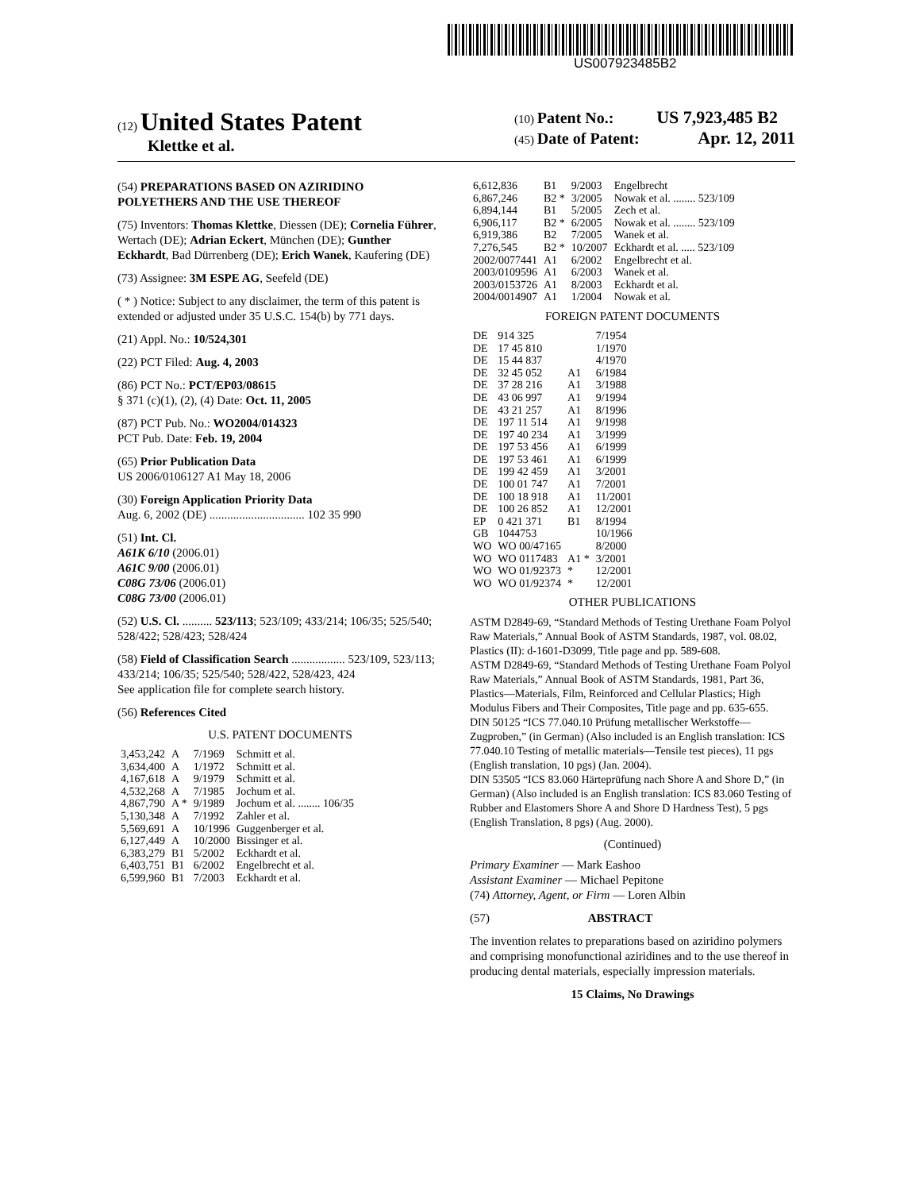US007923485B2
(12) United States Patent
Klettke et al.
(10) Patent No.: US 7,923,485 B2
(45) Date of Patent: Apr. 12, 2011
(54) PREPARATIONS BASED ON AZIRIDINO POLYETHERS AND THE USE THEREOF
(75) Inventors: Thomas Klettke, Diessen (DE); Cornelia Führer, Wertach (DE); Adrian Eckert, München (DE); Gunther Eckhardt, Bad Dürrenberg (DE); Erich Wanek, Kaufering (DE)
(73) Assignee: 3M ESPE AG, Seefeld (DE)
( * ) Notice: Subject to any disclaimer, the term of this patent is extended or adjusted under 35 U.S.C. 154(b) by 771 days.
(21) Appl. No.: 10/524,301
(22) PCT Filed: Aug. 4, 2003
(86) PCT No.: PCT/EP03/08615
§ 371 (c)(1), (2), (4) Date: Oct. 11, 2005
(87) PCT Pub. No.: WO2004/014323
PCT Pub. Date: Feb. 19, 2004
(65) Prior Publication Data
US 2006/0106127 A1 May 18, 2006
(30) Foreign Application Priority Data
Aug. 6, 2002 (DE) ................................ 102 35 990
(51) Int. Cl.
A61K 6/10 (2006.01)
A61C 9/00 (2006.01)
C08G 73/06 (2006.01)
C08G 73/00 (2006.01)
(52) U.S. Cl. .......... 523/113; 523/109; 433/214; 106/35; 525/540; 528/422; 528/423; 528/424
(58) Field of Classification Search .................. 523/109, 523/113; 433/214; 106/35; 525/540; 528/422, 528/423, 424
See application file for complete search history.
(56) References Cited
U.S. PATENT DOCUMENTS
| 3,453,242 | A | 7/1969 | Schmitt et al. |
| 3,634,400 | A | 1/1972 | Schmitt et al. |
| 4,167,618 | A | 9/1979 | Schmitt et al. |
| 4,532,268 | A | 7/1985 | Jochum et al. |
| 4,867,790 | A * | 9/1989 | Jochum et al. ........ 106/35 |
| 5,130,348 | A | 7/1992 | Zahler et al. |
| 5,569,691 | A | 10/1996 | Guggenberger et al. |
| 6,127,449 | A | 10/2000 | Bissinger et al. |
| 6,383,279 | B1 | 5/2002 | Eckhardt et al. |
| 6,403,751 | B1 | 6/2002 | Engelbrecht et al. |
| 6,599,960 | B1 | 7/2003 | Eckhardt et al. |
| 6,612,836 | B1 | 9/2003 | Engelbrecht |
| 6,867,246 | B2 * | 3/2005 | Nowak et al. ........ 523/109 |
| 6,894,144 | B1 | 5/2005 | Zech et al. |
| 6,906,117 | B2 * | 6/2005 | Nowak et al. ........ 523/109 |
| 6,919,386 | B2 | 7/2005 | Wanek et al. |
| 7,276,545 | B2 * | 10/2007 | Eckhardt et al. ..... 523/109 |
| 2002/0077441 | A1 | 6/2002 | Engelbrecht et al. |
| 2003/0109596 | A1 | 6/2003 | Wanek et al. |
| 2003/0153726 | A1 | 8/2003 | Eckhardt et al. |
| 2004/0014907 | A1 | 1/2004 | Nowak et al. |
FOREIGN PATENT DOCUMENTS
| DE | 914 325 | | 7/1954 |
| DE | 17 45 810 | | 1/1970 |
| DE | 15 44 837 | | 4/1970 |
| DE | 32 45 052 | A1 | 6/1984 |
| DE | 37 28 216 | A1 | 3/1988 |
| DE | 43 06 997 | A1 | 9/1994 |
| DE | 43 21 257 | A1 | 8/1996 |
| DE | 197 11 514 | A1 | 9/1998 |
| DE | 197 40 234 | A1 | 3/1999 |
| DE | 197 53 456 | A1 | 6/1999 |
| DE | 197 53 461 | A1 | 6/1999 |
| DE | 199 42 459 | A1 | 3/2001 |
| DE | 100 01 747 | A1 | 7/2001 |
| DE | 100 18 918 | A1 | 11/2001 |
| DE | 100 26 852 | A1 | 12/2001 |
| EP | 0 421 371 | B1 | 8/1994 |
| GB | 1044753 | | 10/1966 |
| WO | WO 00/47165 | | 8/2000 |
| WO | WO 0117483 | A1 * | 3/2001 |
| WO | WO 01/92373 | * | 12/2001 |
| WO | WO 01/92374 | * | 12/2001 |
OTHER PUBLICATIONS
ASTM D2849-69, “Standard Methods of Testing Urethane Foam Polyol Raw Materials,” Annual Book of ASTM Standards, 1987, vol. 08.02, Plastics (II): d-1601-D3099, Title page and pp. 589-608.
ASTM D2849-69, “Standard Methods of Testing Urethane Foam Polyol Raw Materials,” Annual Book of ASTM Standards, 1981, Part 36, Plastics—Materials, Film, Reinforced and Cellular Plastics; High Modulus Fibers and Their Composites, Title page and pp. 635-655.
DIN 50125 “ICS 77.040.10 Prüfung metallischer Werkstoffe—Zugproben,” (in German) (Also included is an English translation: ICS 77.040.10 Testing of metallic materials—Tensile test pieces), 11 pgs (English translation, 10 pgs) (Jan. 2004).
DIN 53505 “ICS 83.060 Härteprüfung nach Shore A and Shore D,” (in German) (Also included is an English translation: ICS 83.060 Testing of Rubber and Elastomers Shore A and Shore D Hardness Test), 5 pgs (English Translation, 8 pgs) (Aug. 2000).
(Continued)
Primary Examiner — Mark Eashoo
Assistant Examiner — Michael Pepitone
(74) Attorney, Agent, or Firm — Loren Albin
(57) ABSTRACT
The invention relates to preparations based on aziridino polymers and comprising monofunctional aziridines and to the use thereof in producing dental materials, especially impression materials.
15 Claims, No Drawings